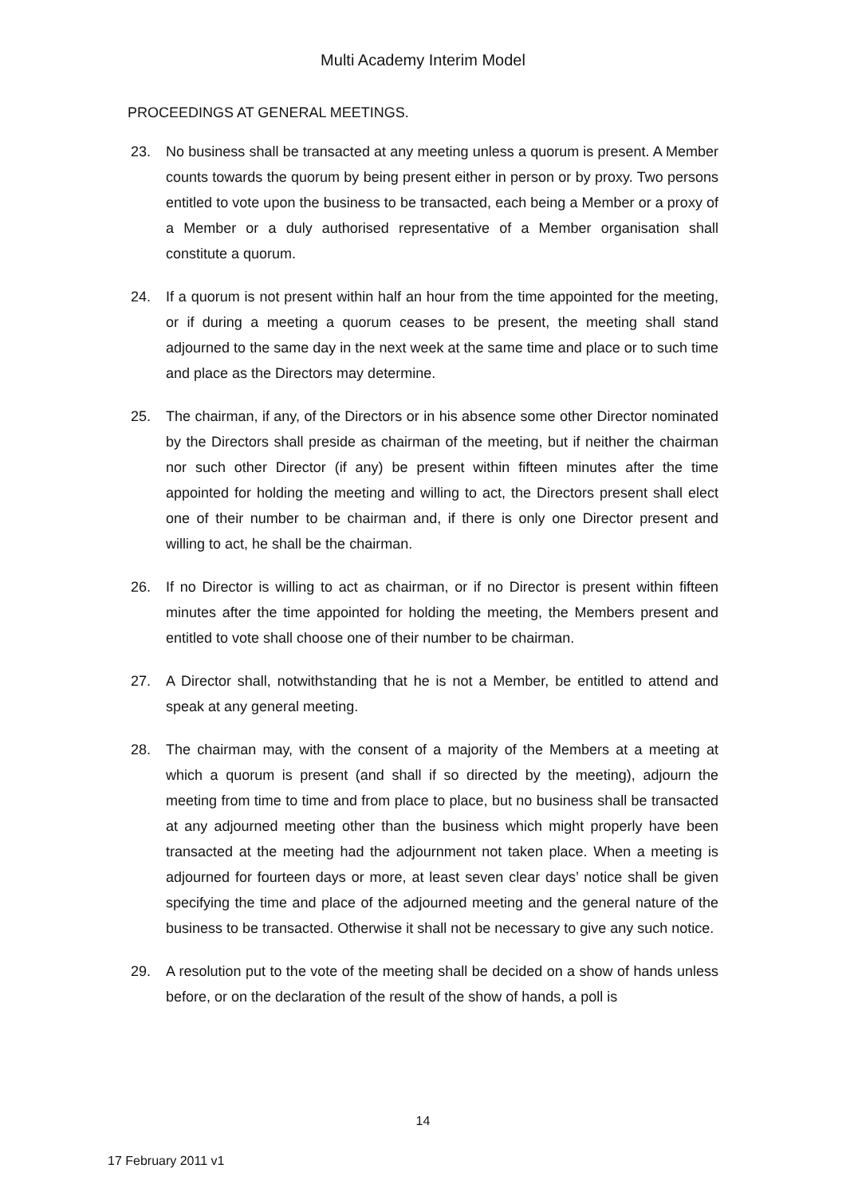Multi Academy Interim Model
PROCEEDINGS AT GENERAL MEETINGS.
23. No business shall be transacted at any meeting unless a quorum is present. A Member counts towards the quorum by being present either in person or by proxy. Two persons entitled to vote upon the business to be transacted, each being a Member or a proxy of a Member or a duly authorised representative of a Member organisation shall constitute a quorum.
24. If a quorum is not present within half an hour from the time appointed for the meeting, or if during a meeting a quorum ceases to be present, the meeting shall stand adjourned to the same day in the next week at the same time and place or to such time and place as the Directors may determine.
25. The chairman, if any, of the Directors or in his absence some other Director nominated by the Directors shall preside as chairman of the meeting, but if neither the chairman nor such other Director (if any) be present within fifteen minutes after the time appointed for holding the meeting and willing to act, the Directors present shall elect one of their number to be chairman and, if there is only one Director present and willing to act, he shall be the chairman.
26. If no Director is willing to act as chairman, or if no Director is present within fifteen minutes after the time appointed for holding the meeting, the Members present and entitled to vote shall choose one of their number to be chairman.
27. A Director shall, notwithstanding that he is not a Member, be entitled to attend and speak at any general meeting.
28. The chairman may, with the consent of a majority of the Members at a meeting at which a quorum is present (and shall if so directed by the meeting), adjourn the meeting from time to time and from place to place, but no business shall be transacted at any adjourned meeting other than the business which might properly have been transacted at the meeting had the adjournment not taken place. When a meeting is adjourned for fourteen days or more, at least seven clear days’ notice shall be given specifying the time and place of the adjourned meeting and the general nature of the business to be transacted. Otherwise it shall not be necessary to give any such notice.
29. A resolution put to the vote of the meeting shall be decided on a show of hands unless before, or on the declaration of the result of the show of hands, a poll is
14
17 February 2011 v1